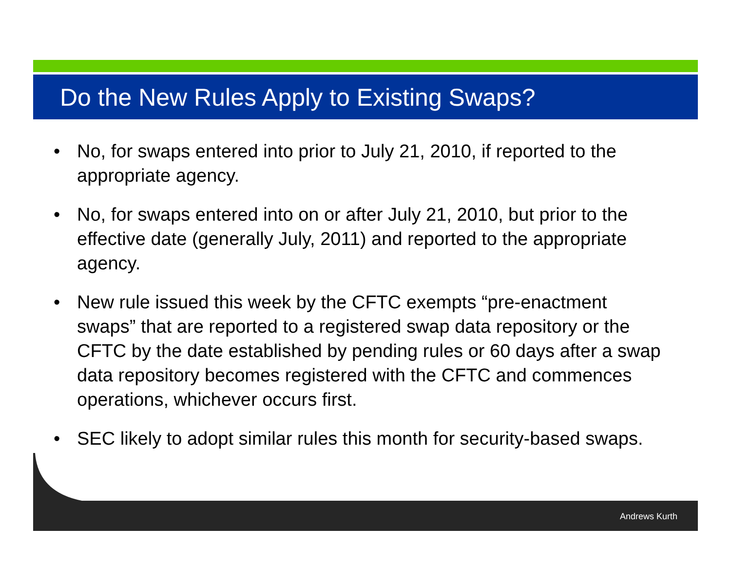Do the New Rules Apply to Existing Swaps?
• No, for swaps entered into prior to July 21, 2010, if reported to the appropriate agency.
• No, for swaps entered into on or after July 21, 2010, but prior to the effective date (generally July, 2011) and reported to the appropriate agency.
• New rule issued this week by the CFTC exempts “pre-enactment swaps” that are reported to a registered swap data repository or the CFTC by the date established by pending rules or 60 days after a swap data repository becomes registered with the CFTC and commences operations, whichever occurs first.
• SEC likely to adopt similar rules this month for security-based swaps.
Andrews Kurth